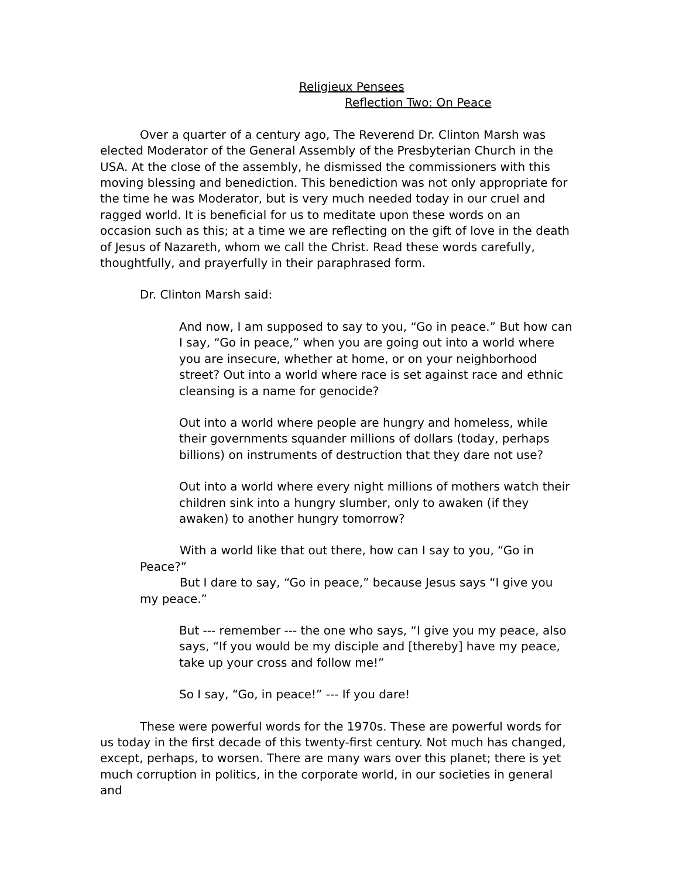Religieux Pensees
Reflection Two: On Peace
Over a quarter of a century ago, The Reverend Dr. Clinton Marsh was elected Moderator of the General Assembly of the Presbyterian Church in the USA. At the close of the assembly, he dismissed the commissioners with this moving blessing and benediction. This benediction was not only appropriate for the time he was Moderator, but is very much needed today in our cruel and ragged world. It is beneficial for us to meditate upon these words on an occasion such as this; at a time we are reflecting on the gift of love in the death of Jesus of Nazareth, whom we call the Christ. Read these words carefully, thoughtfully, and prayerfully in their paraphrased form.
Dr. Clinton Marsh said:
And now, I am supposed to say to you, “Go in peace.” But how can I say, “Go in peace,” when you are going out into a world where you are insecure, whether at home, or on your neighborhood street? Out into a world where race is set against race and ethnic cleansing is a name for genocide?
Out into a world where people are hungry and homeless, while their governments squander millions of dollars (today, perhaps billions) on instruments of destruction that they dare not use?
Out into a world where every night millions of mothers watch their children sink into a hungry slumber, only to awaken (if they awaken) to another hungry tomorrow?
With a world like that out there, how can I say to you, “Go in Peace?”
But I dare to say, “Go in peace,” because Jesus says “I give you my peace.”
But --- remember --- the one who says, “I give you my peace, also says, “If you would be my disciple and [thereby] have my peace, take up your cross and follow me!”
So I say, “Go, in peace!” --- If you dare!
These were powerful words for the 1970s. These are powerful words for us today in the first decade of this twenty-first century. Not much has changed, except, perhaps, to worsen. There are many wars over this planet; there is yet much corruption in politics, in the corporate world, in our societies in general and